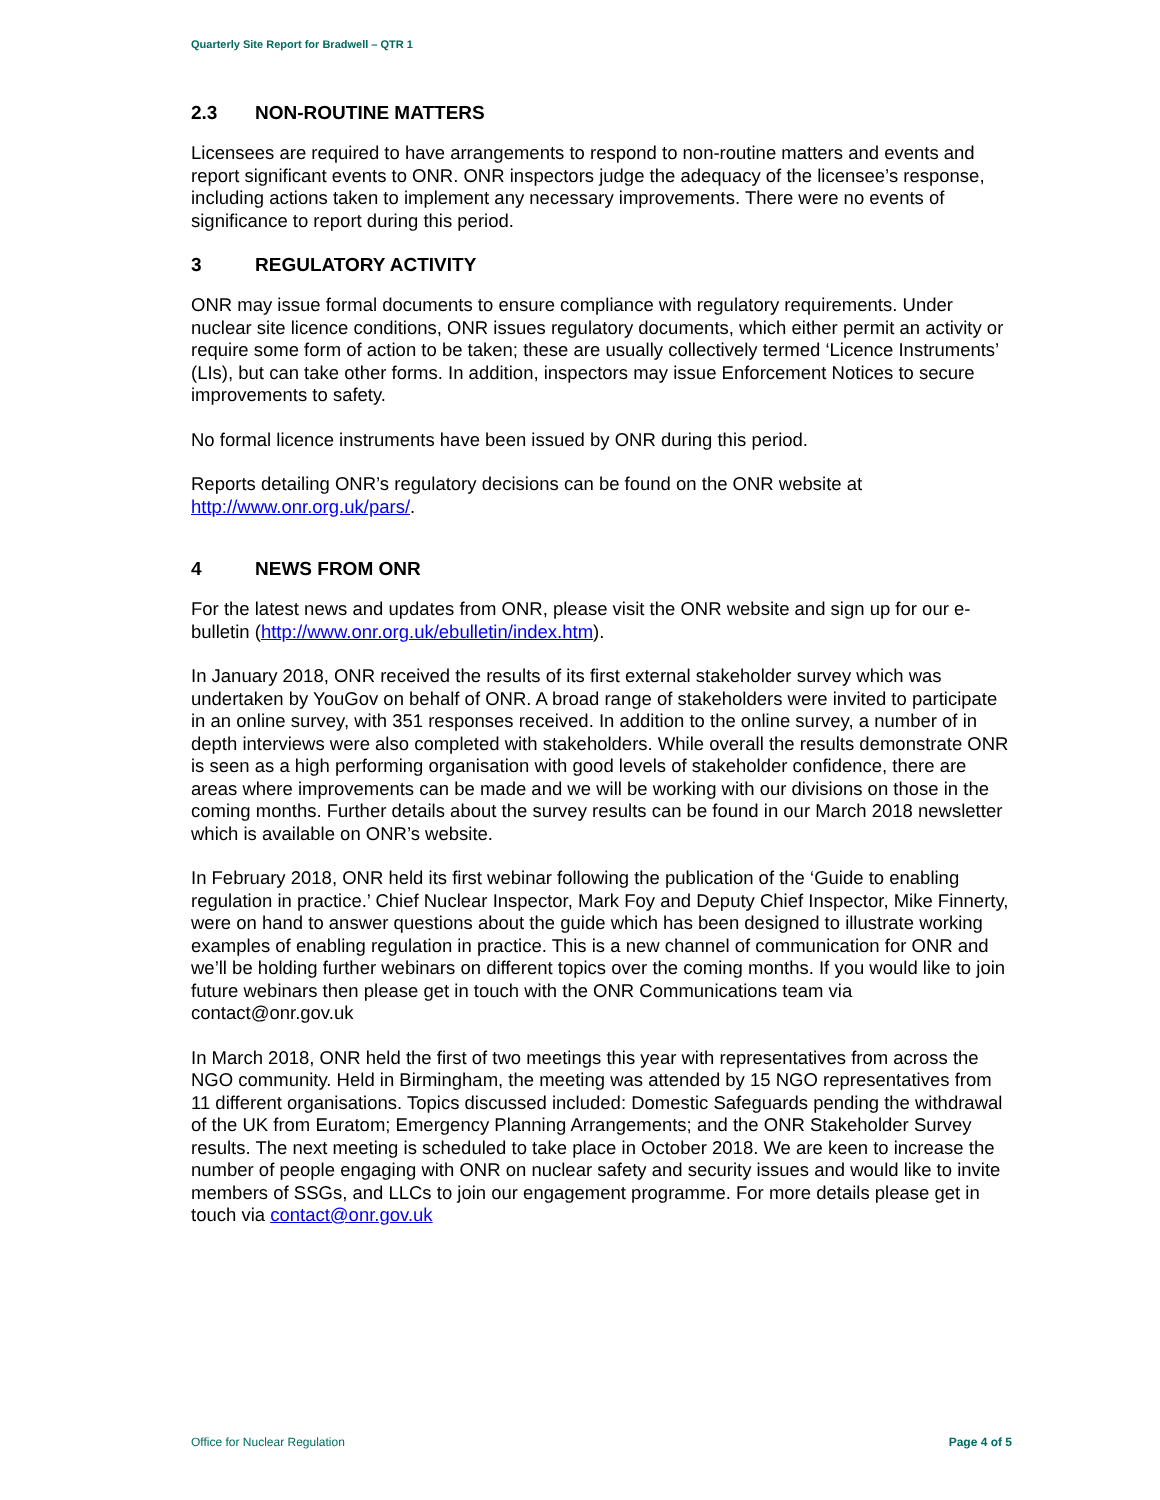Quarterly Site Report for Bradwell – QTR 1
2.3 NON-ROUTINE MATTERS
Licensees are required to have arrangements to respond to non-routine matters and events and report significant events to ONR. ONR inspectors judge the adequacy of the licensee’s response, including actions taken to implement any necessary improvements. There were no events of significance to report during this period.
3 REGULATORY ACTIVITY
ONR may issue formal documents to ensure compliance with regulatory requirements. Under nuclear site licence conditions, ONR issues regulatory documents, which either permit an activity or require some form of action to be taken; these are usually collectively termed ‘Licence Instruments’ (LIs), but can take other forms. In addition, inspectors may issue Enforcement Notices to secure improvements to safety.
No formal licence instruments have been issued by ONR during this period.
Reports detailing ONR’s regulatory decisions can be found on the ONR website at http://www.onr.org.uk/pars/.
4 NEWS FROM ONR
For the latest news and updates from ONR, please visit the ONR website and sign up for our e-bulletin (http://www.onr.org.uk/ebulletin/index.htm).
In January 2018, ONR received the results of its first external stakeholder survey which was undertaken by YouGov on behalf of ONR. A broad range of stakeholders were invited to participate in an online survey, with 351 responses received. In addition to the online survey, a number of in depth interviews were also completed with stakeholders. While overall the results demonstrate ONR is seen as a high performing organisation with good levels of stakeholder confidence, there are areas where improvements can be made and we will be working with our divisions on those in the coming months. Further details about the survey results can be found in our March 2018 newsletter which is available on ONR’s website.
In February 2018, ONR held its first webinar following the publication of the ‘Guide to enabling regulation in practice.’ Chief Nuclear Inspector, Mark Foy and Deputy Chief Inspector, Mike Finnerty, were on hand to answer questions about the guide which has been designed to illustrate working examples of enabling regulation in practice. This is a new channel of communication for ONR and we’ll be holding further webinars on different topics over the coming months. If you would like to join future webinars then please get in touch with the ONR Communications team via contact@onr.gov.uk
In March 2018, ONR held the first of two meetings this year with representatives from across the NGO community. Held in Birmingham, the meeting was attended by 15 NGO representatives from 11 different organisations. Topics discussed included: Domestic Safeguards pending the withdrawal of the UK from Euratom; Emergency Planning Arrangements; and the ONR Stakeholder Survey results. The next meeting is scheduled to take place in October 2018. We are keen to increase the number of people engaging with ONR on nuclear safety and security issues and would like to invite members of SSGs, and LLCs to join our engagement programme. For more details please get in touch via contact@onr.gov.uk
Office for Nuclear Regulation Page 4 of 5